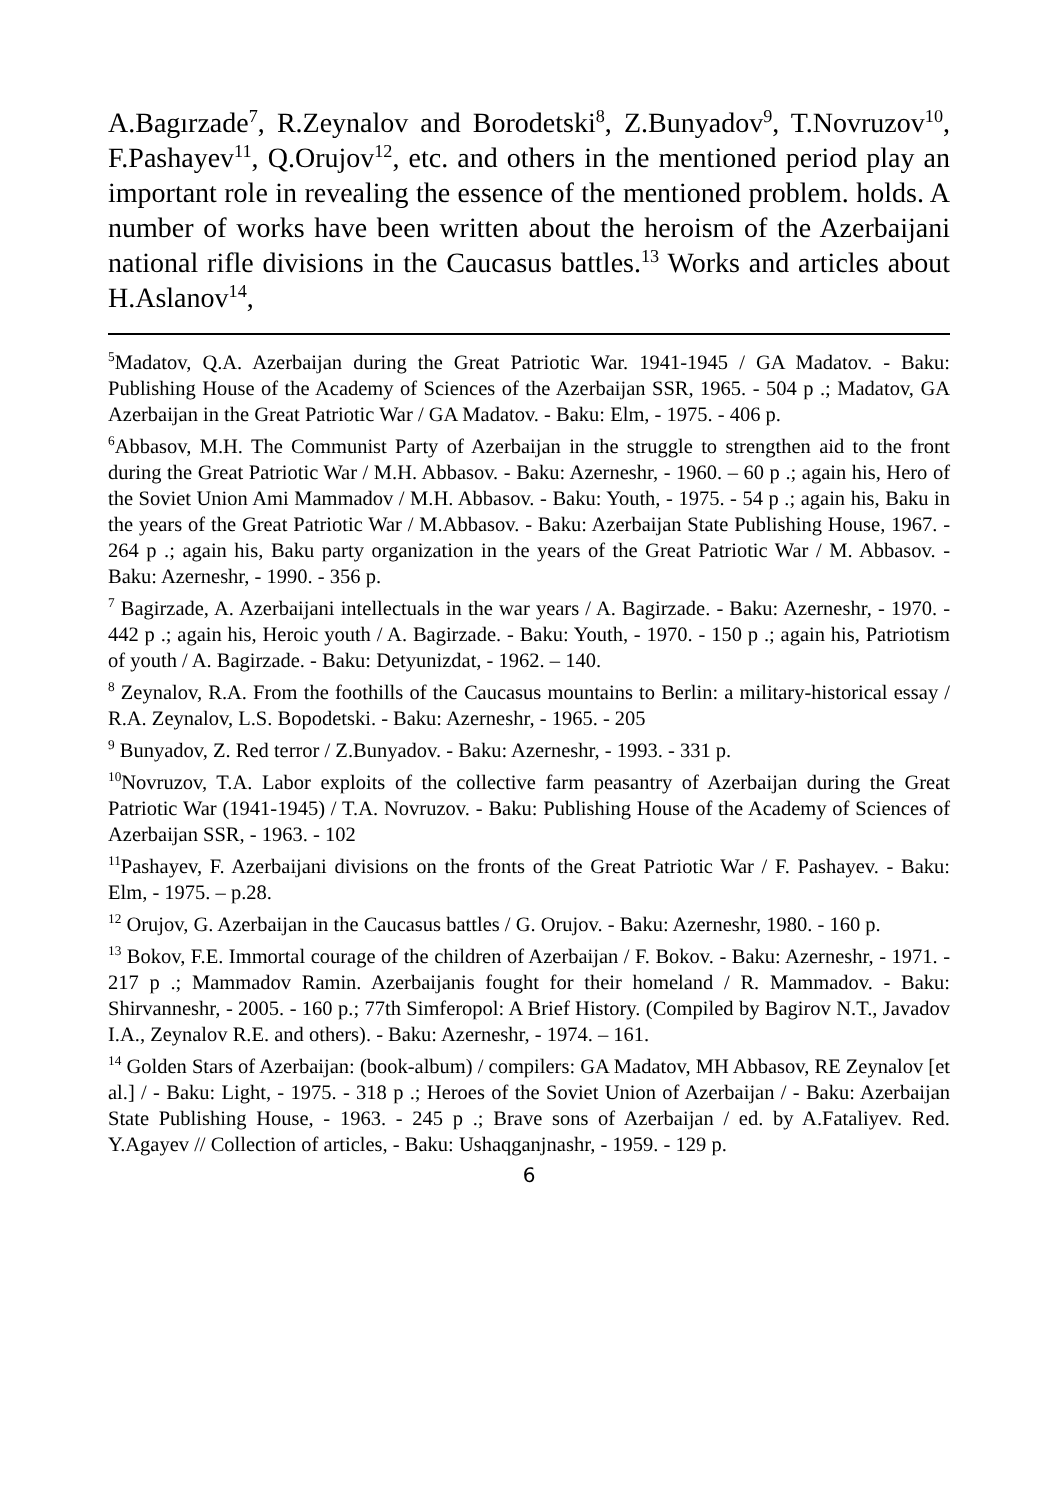A.Bagırzade<sup>7</sup>, R.Zeynalov and Borodetski<sup>8</sup>, Z.Bunyadov<sup>9</sup>, T.Novruzov<sup>10</sup>, F.Pashayev<sup>11</sup>, Q.Orujov<sup>12</sup>, etc. and others in the mentioned period play an important role in revealing the essence of the mentioned problem. holds. A number of works have been written about the heroism of the Azerbaijani national rifle divisions in the Caucasus battles.<sup>13</sup> Works and articles about H.Aslanov<sup>14</sup>,
<sup>5</sup> Madatov, Q.A. Azerbaijan during the Great Patriotic War. 1941-1945 / GA Madatov. - Baku: Publishing House of the Academy of Sciences of the Azerbaijan SSR, 1965. - 504 p .; Madatov, GA Azerbaijan in the Great Patriotic War / GA Madatov. - Baku: Elm, - 1975. - 406 p.
<sup>6</sup> Abbasov, M.H. The Communist Party of Azerbaijan in the struggle to strengthen aid to the front during the Great Patriotic War / M.H. Abbasov. - Baku: Azerneshr, - 1960. – 60 p .; again his, Hero of the Soviet Union Ami Mammadov / M.H. Abbasov. - Baku: Youth, - 1975. - 54 p .; again his, Baku in the years of the Great Patriotic War / M.Abbasov. - Baku: Azerbaijan State Publishing House, 1967. - 264 p .; again his, Baku party organization in the years of the Great Patriotic War / M. Abbasov. - Baku: Azerneshr, - 1990. - 356 p.
<sup>7</sup> Bagirzade, A. Azerbaijani intellectuals in the war years / A. Bagirzade. - Baku: Azerneshr, - 1970. - 442 p .; again his, Heroic youth / A. Bagirzade. - Baku: Youth, - 1970. - 150 p .; again his, Patriotism of youth / A. Bagirzade. - Baku: Detyunizdat, - 1962. – 140.
<sup>8</sup> Zeynalov, R.A. From the foothills of the Caucasus mountains to Berlin: a military-historical essay / R.A. Zeynalov, L.S. Bopodetski. - Baku: Azerneshr, - 1965. - 205
<sup>9</sup> Bunyadov, Z. Red terror / Z.Bunyadov. - Baku: Azerneshr, - 1993. - 331 p.
<sup>10</sup> Novruzov, T.A. Labor exploits of the collective farm peasantry of Azerbaijan during the Great Patriotic War (1941-1945) / T.A. Novruzov. - Baku: Publishing House of the Academy of Sciences of Azerbaijan SSR, - 1963. - 102
<sup>11</sup> Pashayev, F. Azerbaijani divisions on the fronts of the Great Patriotic War / F. Pashayev. - Baku: Elm, - 1975. – p.28.
<sup>12</sup> Orujov, G. Azerbaijan in the Caucasus battles / G. Orujov. - Baku: Azerneshr, 1980. - 160 p.
<sup>13</sup> Bokov, F.E. Immortal courage of the children of Azerbaijan / F. Bokov. - Baku: Azerneshr, - 1971. - 217 p .; Mammadov Ramin. Azerbaijanis fought for their homeland / R. Mammadov. - Baku: Shirvanneshr, - 2005. - 160 p.; 77th Simferopol: A Brief History. (Compiled by Bagirov N.T., Javadov I.A., Zeynalov R.E. and others). - Baku: Azerneshr, - 1974. – 161.
<sup>14</sup> Golden Stars of Azerbaijan: (book-album) / compilers: GA Madatov, MH Abbasov, RE Zeynalov [et al.] / - Baku: Light, - 1975. - 318 p .; Heroes of the Soviet Union of Azerbaijan / - Baku: Azerbaijan State Publishing House, - 1963. - 245 p .; Brave sons of Azerbaijan / ed. by A.Fataliyev. Red. Y.Agayev // Collection of articles, - Baku: Ushaqganjnashr, - 1959. - 129 p.
6